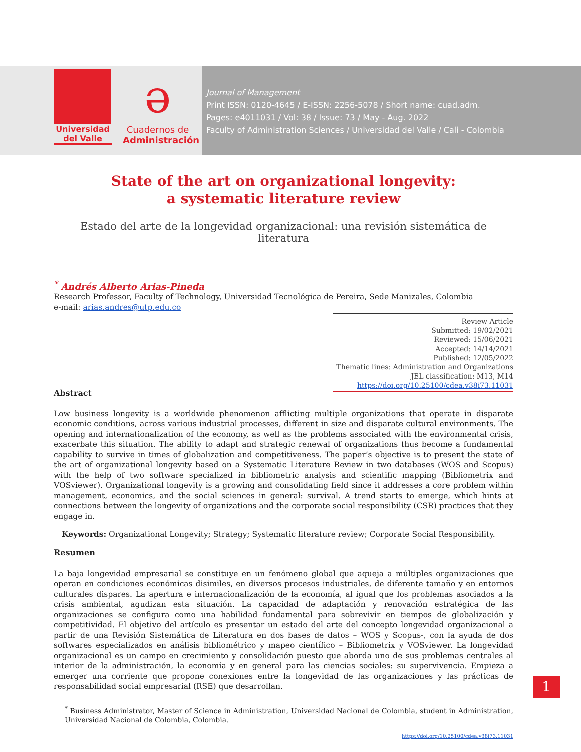Universidad
del Valle
ə
Cuadernos de
Administración
Journal of Management
Print ISSN: 0120-4645 / E-ISSN: 2256-5078 / Short name: cuad.adm.
Pages: e4011031 / Vol: 38 / Issue: 73 / May - Aug. 2022
Faculty of Administration Sciences / Universidad del Valle / Cali - Colombia
State of the art on organizational longevity:
a systematic literature review
Estado del arte de la longevidad organizacional: una revisión sistemática de literatura
<sup>*</sup> Andrés Alberto Arias-Pineda
Research Professor, Faculty of Technology, Universidad Tecnológica de Pereira, Sede Manizales, Colombia
e-mail: arias.andres@utp.edu.co
Review Article
Submitted: 19/02/2021
Reviewed: 15/06/2021
Accepted: 14/14/2021
Published: 12/05/2022
Thematic lines: Administration and Organizations
JEL classification: M13, M14
https://doi.org/10.25100/cdea.v38i73.11031
Abstract
Low business longevity is a worldwide phenomenon afflicting multiple organizations that operate in disparate economic conditions, across various industrial processes, different in size and disparate cultural environments. The opening and internationalization of the economy, as well as the problems associated with the environmental crisis, exacerbate this situation. The ability to adapt and strategic renewal of organizations thus become a fundamental capability to survive in times of globalization and competitiveness. The paper’s objective is to present the state of the art of organizational longevity based on a Systematic Literature Review in two databases (WOS and Scopus) with the help of two software specialized in bibliometric analysis and scientific mapping (Bibliometrix and VOSviewer). Organizational longevity is a growing and consolidating field since it addresses a core problem within management, economics, and the social sciences in general: survival. A trend starts to emerge, which hints at connections between the longevity of organizations and the corporate social responsibility (CSR) practices that they engage in.
Keywords: Organizational Longevity; Strategy; Systematic literature review; Corporate Social Responsibility.
Resumen
La baja longevidad empresarial se constituye en un fenómeno global que aqueja a múltiples organizaciones que operan en condiciones económicas disimiles, en diversos procesos industriales, de diferente tamaño y en entornos culturales dispares. La apertura e internacionalización de la economía, al igual que los problemas asociados a la crisis ambiental, agudizan esta situación. La capacidad de adaptación y renovación estratégica de las organizaciones se configura como una habilidad fundamental para sobrevivir en tiempos de globalización y competitividad. El objetivo del artículo es presentar un estado del arte del concepto longevidad organizacional a partir de una Revisión Sistemática de Literatura en dos bases de datos – WOS y Scopus-, con la ayuda de dos softwares especializados en análisis bibliométrico y mapeo científico – Bibliometrix y VOSviewer. La longevidad organizacional es un campo en crecimiento y consolidación puesto que aborda uno de sus problemas centrales al interior de la administración, la economía y en general para las ciencias sociales: su supervivencia. Empieza a emerger una corriente que propone conexiones entre la longevidad de las organizaciones y las prácticas de responsabilidad social empresarial (RSE) que desarrollan.
<sup>*</sup> Business Administrator, Master of Science in Administration, Universidad Nacional de Colombia, student in Administration, Universidad Nacional de Colombia, Colombia.
https://doi.org/10.25100/cdea.v38i73.11031
1